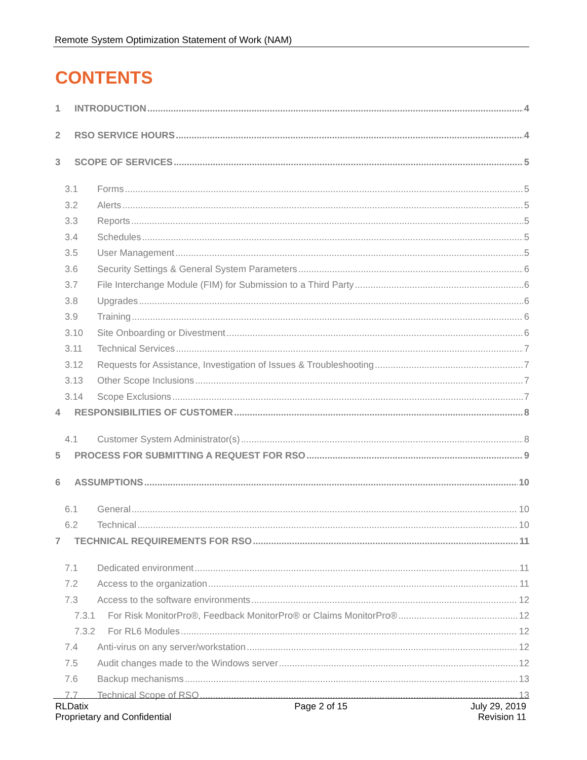Remote System Optimization Statement of Work (NAM)
CONTENTS
1 INTRODUCTION 4
2 RSO SERVICE HOURS 4
3 SCOPE OF SERVICES 5
3.1 Forms 5
3.2 Alerts 5
3.3 Reports 5
3.4 Schedules 5
3.5 User Management 5
3.6 Security Settings & General System Parameters 6
3.7 File Interchange Module (FIM) for Submission to a Third Party 6
3.8 Upgrades 6
3.9 Training 6
3.10 Site Onboarding or Divestment 6
3.11 Technical Services 7
3.12 Requests for Assistance, Investigation of Issues & Troubleshooting 7
3.13 Other Scope Inclusions 7
3.14 Scope Exclusions 7
4 RESPONSIBILITIES OF CUSTOMER 8
4.1 Customer System Administrator(s) 8
5 PROCESS FOR SUBMITTING A REQUEST FOR RSO 9
6 ASSUMPTIONS 10
6.1 General 10
6.2 Technical 10
7 TECHNICAL REQUIREMENTS FOR RSO 11
7.1 Dedicated environment 11
7.2 Access to the organization 11
7.3 Access to the software environments 12
7.3.1 For Risk MonitorPro®, Feedback MonitorPro® or Claims MonitorPro® 12
7.3.2 For RL6 Modules 12
7.4 Anti-virus on any server/workstation 12
7.5 Audit changes made to the Windows server 12
7.6 Backup mechanisms 13
7.7 Technical Scope of RSO 13
RLDatix
Proprietary and Confidential
Page 2 of 15 July 29, 2019
Revision 11